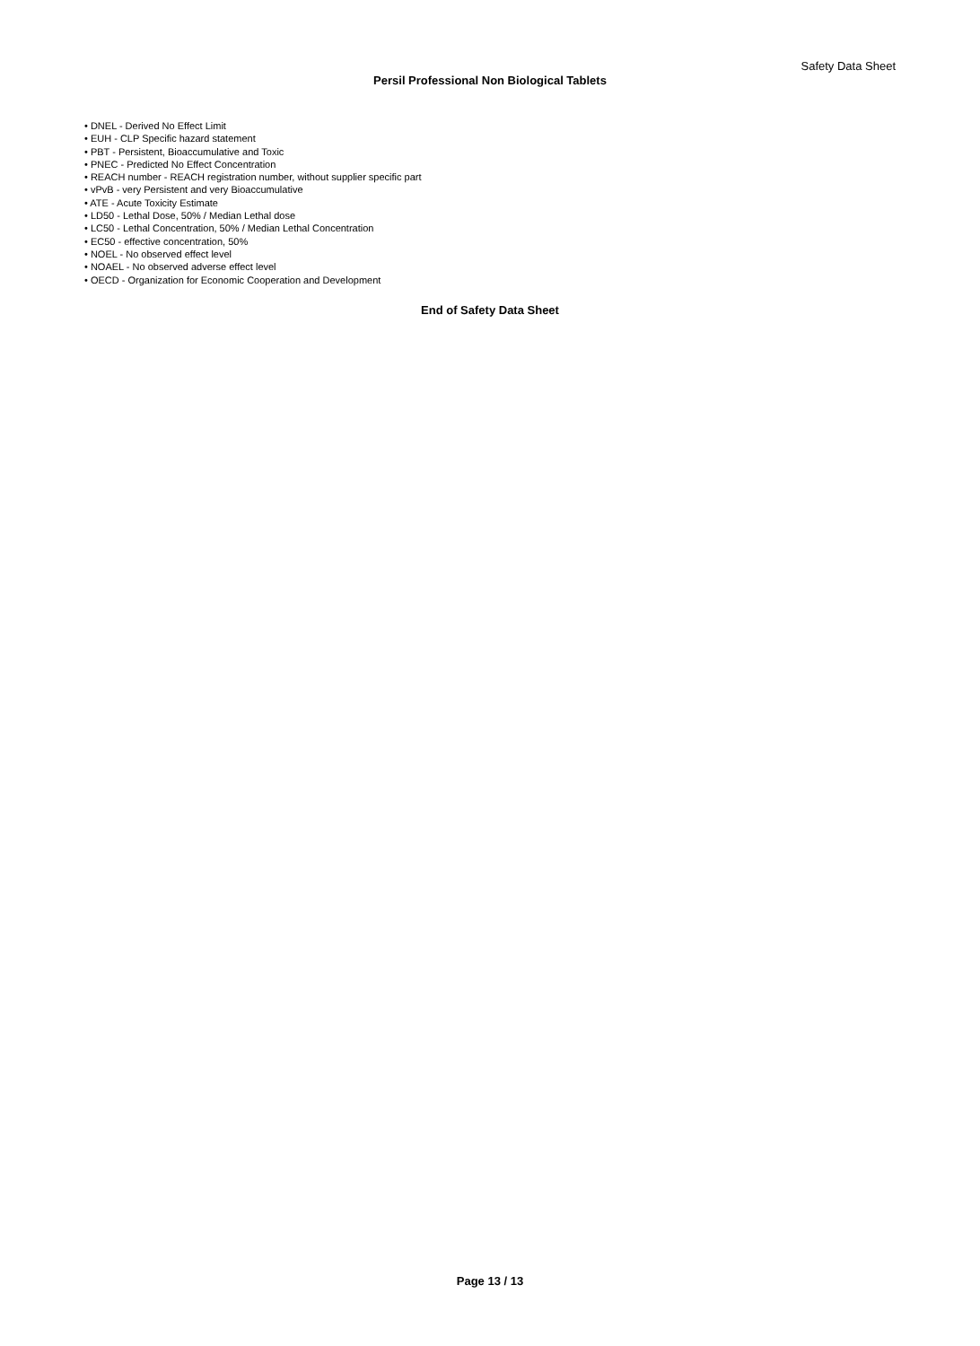Safety Data Sheet
Persil Professional Non Biological Tablets
• DNEL - Derived No Effect Limit
• EUH - CLP Specific hazard statement
• PBT - Persistent, Bioaccumulative and Toxic
• PNEC - Predicted No Effect Concentration
• REACH number - REACH registration number, without supplier specific part
• vPvB - very Persistent and very Bioaccumulative
• ATE - Acute Toxicity Estimate
• LD50 - Lethal Dose, 50% / Median Lethal dose
• LC50 - Lethal Concentration, 50% / Median Lethal Concentration
• EC50 - effective concentration, 50%
• NOEL - No observed effect level
• NOAEL - No observed adverse effect level
• OECD - Organization for Economic Cooperation and Development
End of Safety Data Sheet
Page 13 / 13